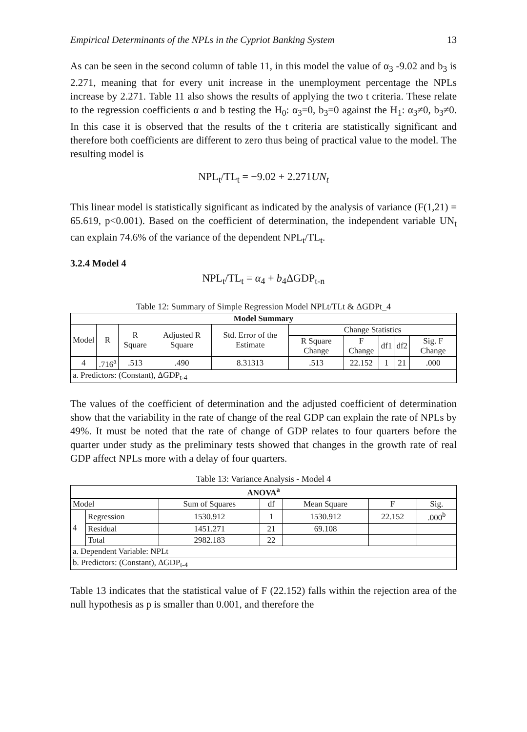Empirical Determinants of the NPLs in the Cypriot Banking System 13
As can be seen in the second column of table 11, in this model the value of α<sub>3</sub> -9.02 and b<sub>3</sub> is 2.271, meaning that for every unit increase in the unemployment percentage the NPLs increase by 2.271. Table 11 also shows the results of applying the two t criteria. These relate to the regression coefficients α and b testing the H<sub>0</sub>: α<sub>3</sub>=0, b<sub>3</sub>=0 against the H<sub>1</sub>: α<sub>3</sub>≠0, b<sub>3</sub>≠0. In this case it is observed that the results of the t criteria are statistically significant and therefore both coefficients are different to zero thus being of practical value to the model. The resulting model is
NPL<sub>t</sub>/TL<sub>t</sub> = −9.02 + 2.271UN<sub>t</sub>
This linear model is statistically significant as indicated by the analysis of variance (F(1,21) = 65.619, p<0.001). Based on the coefficient of determination, the independent variable UN<sub>t</sub> can explain 74.6% of the variance of the dependent NPL<sub>t</sub>/TL<sub>t</sub>.
3.2.4 Model 4
NPL<sub>t</sub>/TL<sub>t</sub> = α<sub>4</sub> + b<sub>4</sub>ΔGDP<sub>t-n</sub>
Table 12: Summary of Simple Regression Model NPLt/TLt & ΔGDPt_4
| Model Summary | | | | | | | | | |
| --- | --- | --- | --- | --- | --- | --- | --- | --- | --- |
| Model | R | R Square | Adjusted R Square | Std. Error of the Estimate | Change Statistics | | | | |
| | | | | | R Square Change | F Change | df1 | df2 | Sig. F Change |
| 4 | .716<sup>a</sup> | .513 | .490 | 8.31313 | .513 | 22.152 | 1 | 21 | .000 |
| a. Predictors: (Constant), ΔGDP<sub>t-4</sub> | | | | | | | | | |
The values of the coefficient of determination and the adjusted coefficient of determination show that the variability in the rate of change of the real GDP can explain the rate of NPLs by 49%. It must be noted that the rate of change of GDP relates to four quarters before the quarter under study as the preliminary tests showed that changes in the growth rate of real GDP affect NPLs more with a delay of four quarters.
Table 13: Variance Analysis - Model 4
| ANOVA<sup>a</sup> | | | | | | |
| --- | --- | --- | --- | --- | --- | --- |
| Model | | Sum of Squares | df | Mean Square | F | Sig. |
| 4 | Regression | 1530.912 | 1 | 1530.912 | 22.152 | .000<sup>b</sup> |
| | Residual | 1451.271 | 21 | 69.108 | | |
| | Total | 2982.183 | 22 | | | |
| a. Dependent Variable: NPLt | | | | | | |
| b. Predictors: (Constant), ΔGDP<sub>t-4</sub> | | | | | | |
Table 13 indicates that the statistical value of F (22.152) falls within the rejection area of the null hypothesis as p is smaller than 0.001, and therefore the